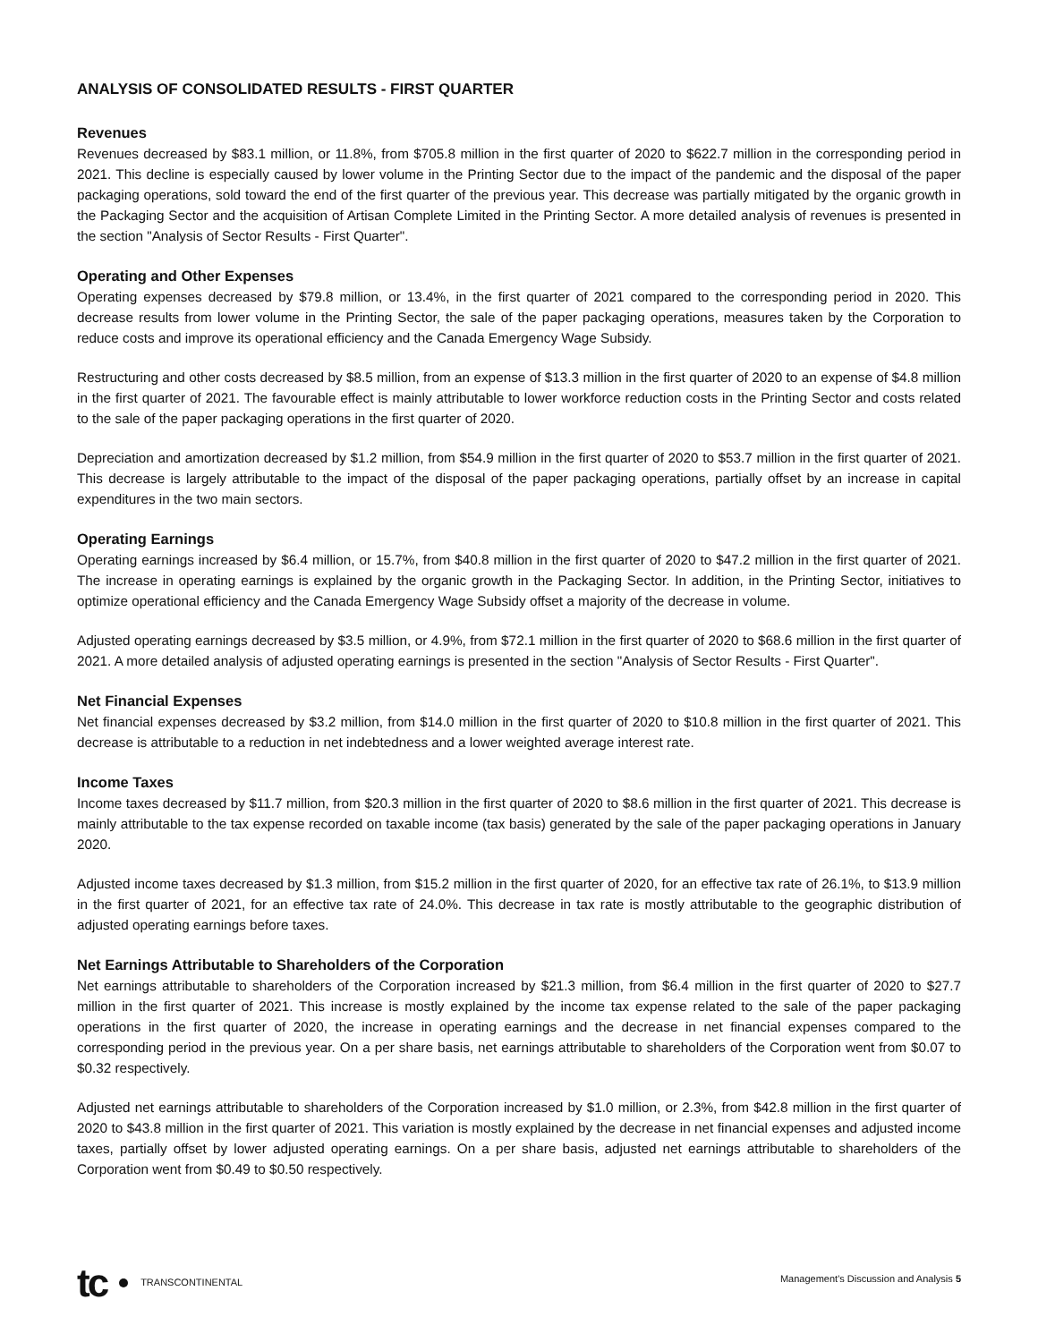ANALYSIS OF CONSOLIDATED RESULTS - FIRST QUARTER
Revenues
Revenues decreased by $83.1 million, or 11.8%, from $705.8 million in the first quarter of 2020 to $622.7 million in the corresponding period in 2021. This decline is especially caused by lower volume in the Printing Sector due to the impact of the pandemic and the disposal of the paper packaging operations, sold toward the end of the first quarter of the previous year. This decrease was partially mitigated by the organic growth in the Packaging Sector and the acquisition of Artisan Complete Limited in the Printing Sector. A more detailed analysis of revenues is presented in the section "Analysis of Sector Results - First Quarter".
Operating and Other Expenses
Operating expenses decreased by $79.8 million, or 13.4%, in the first quarter of 2021 compared to the corresponding period in 2020. This decrease results from lower volume in the Printing Sector, the sale of the paper packaging operations, measures taken by the Corporation to reduce costs and improve its operational efficiency and the Canada Emergency Wage Subsidy.
Restructuring and other costs decreased by $8.5 million, from an expense of $13.3 million in the first quarter of 2020 to an expense of $4.8 million in the first quarter of 2021. The favourable effect is mainly attributable to lower workforce reduction costs in the Printing Sector and costs related to the sale of the paper packaging operations in the first quarter of 2020.
Depreciation and amortization decreased by $1.2 million, from $54.9 million in the first quarter of 2020 to $53.7 million in the first quarter of 2021. This decrease is largely attributable to the impact of the disposal of the paper packaging operations, partially offset by an increase in capital expenditures in the two main sectors.
Operating Earnings
Operating earnings increased by $6.4 million, or 15.7%, from $40.8 million in the first quarter of 2020 to $47.2 million in the first quarter of 2021. The increase in operating earnings is explained by the organic growth in the Packaging Sector. In addition, in the Printing Sector, initiatives to optimize operational efficiency and the Canada Emergency Wage Subsidy offset a majority of the decrease in volume.
Adjusted operating earnings decreased by $3.5 million, or 4.9%, from $72.1 million in the first quarter of 2020 to $68.6 million in the first quarter of 2021. A more detailed analysis of adjusted operating earnings is presented in the section "Analysis of Sector Results - First Quarter".
Net Financial Expenses
Net financial expenses decreased by $3.2 million, from $14.0 million in the first quarter of 2020 to $10.8 million in the first quarter of 2021. This decrease is attributable to a reduction in net indebtedness and a lower weighted average interest rate.
Income Taxes
Income taxes decreased by $11.7 million, from $20.3 million in the first quarter of 2020 to $8.6 million in the first quarter of 2021. This decrease is mainly attributable to the tax expense recorded on taxable income (tax basis) generated by the sale of the paper packaging operations in January 2020.
Adjusted income taxes decreased by $1.3 million, from $15.2 million in the first quarter of 2020, for an effective tax rate of 26.1%, to $13.9 million in the first quarter of 2021, for an effective tax rate of 24.0%. This decrease in tax rate is mostly attributable to the geographic distribution of adjusted operating earnings before taxes.
Net Earnings Attributable to Shareholders of the Corporation
Net earnings attributable to shareholders of the Corporation increased by $21.3 million, from $6.4 million in the first quarter of 2020 to $27.7 million in the first quarter of 2021. This increase is mostly explained by the income tax expense related to the sale of the paper packaging operations in the first quarter of 2020, the increase in operating earnings and the decrease in net financial expenses compared to the corresponding period in the previous year. On a per share basis, net earnings attributable to shareholders of the Corporation went from $0.07 to $0.32 respectively.
Adjusted net earnings attributable to shareholders of the Corporation increased by $1.0 million, or 2.3%, from $42.8 million in the first quarter of 2020 to $43.8 million in the first quarter of 2021. This variation is mostly explained by the decrease in net financial expenses and adjusted income taxes, partially offset by lower adjusted operating earnings. On a per share basis, adjusted net earnings attributable to shareholders of the Corporation went from $0.49 to $0.50 respectively.
tc TRANSCONTINENTAL
Management's Discussion and Analysis 5